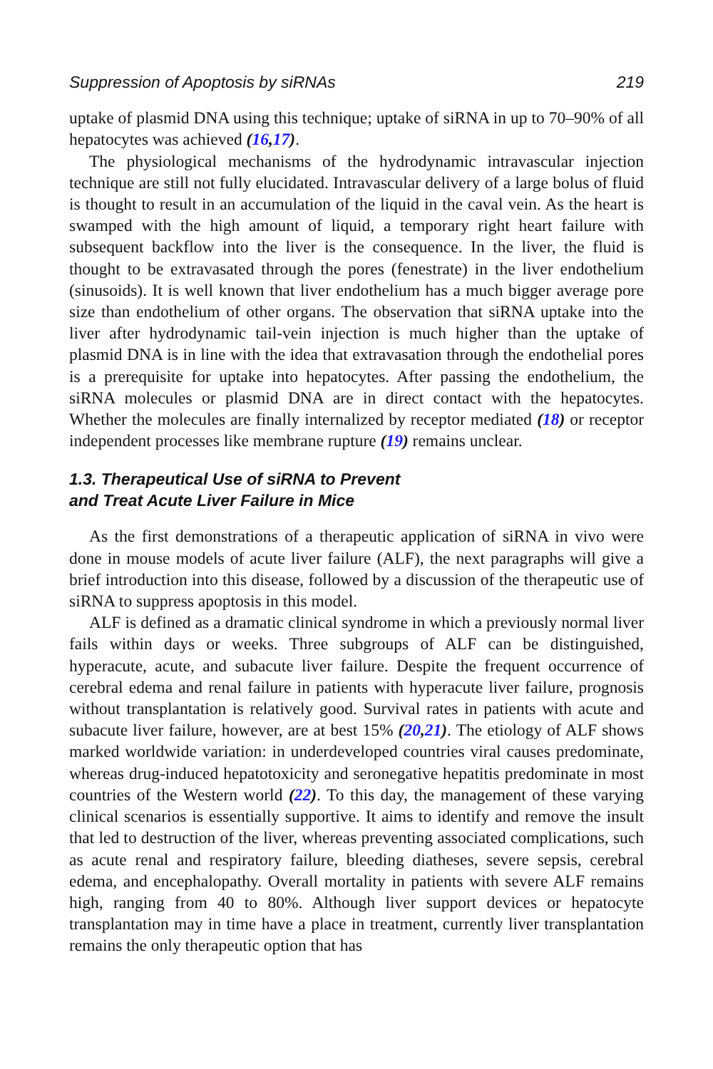Suppression of Apoptosis by siRNAs 219
uptake of plasmid DNA using this technique; uptake of siRNA in up to 70–90% of all hepatocytes was achieved (16,17).
The physiological mechanisms of the hydrodynamic intravascular injection technique are still not fully elucidated. Intravascular delivery of a large bolus of fluid is thought to result in an accumulation of the liquid in the caval vein. As the heart is swamped with the high amount of liquid, a temporary right heart failure with subsequent backflow into the liver is the consequence. In the liver, the fluid is thought to be extravasated through the pores (fenestrate) in the liver endothelium (sinusoids). It is well known that liver endothelium has a much bigger average pore size than endothelium of other organs. The observation that siRNA uptake into the liver after hydrodynamic tail-vein injection is much higher than the uptake of plasmid DNA is in line with the idea that extravasation through the endothelial pores is a prerequisite for uptake into hepatocytes. After passing the endothelium, the siRNA molecules or plasmid DNA are in direct contact with the hepatocytes. Whether the molecules are finally internalized by receptor mediated (18) or receptor independent processes like membrane rupture (19) remains unclear.
1.3. Therapeutical Use of siRNA to Prevent
and Treat Acute Liver Failure in Mice
As the first demonstrations of a therapeutic application of siRNA in vivo were done in mouse models of acute liver failure (ALF), the next paragraphs will give a brief introduction into this disease, followed by a discussion of the therapeutic use of siRNA to suppress apoptosis in this model.
ALF is defined as a dramatic clinical syndrome in which a previously normal liver fails within days or weeks. Three subgroups of ALF can be distinguished, hyperacute, acute, and subacute liver failure. Despite the frequent occurrence of cerebral edema and renal failure in patients with hyperacute liver failure, prognosis without transplantation is relatively good. Survival rates in patients with acute and subacute liver failure, however, are at best 15% (20,21). The etiology of ALF shows marked worldwide variation: in underdeveloped countries viral causes predominate, whereas drug-induced hepatotoxicity and seronegative hepatitis predominate in most countries of the Western world (22). To this day, the management of these varying clinical scenarios is essentially supportive. It aims to identify and remove the insult that led to destruction of the liver, whereas preventing associated complications, such as acute renal and respiratory failure, bleeding diatheses, severe sepsis, cerebral edema, and encephalopathy. Overall mortality in patients with severe ALF remains high, ranging from 40 to 80%. Although liver support devices or hepatocyte transplantation may in time have a place in treatment, currently liver transplantation remains the only therapeutic option that has